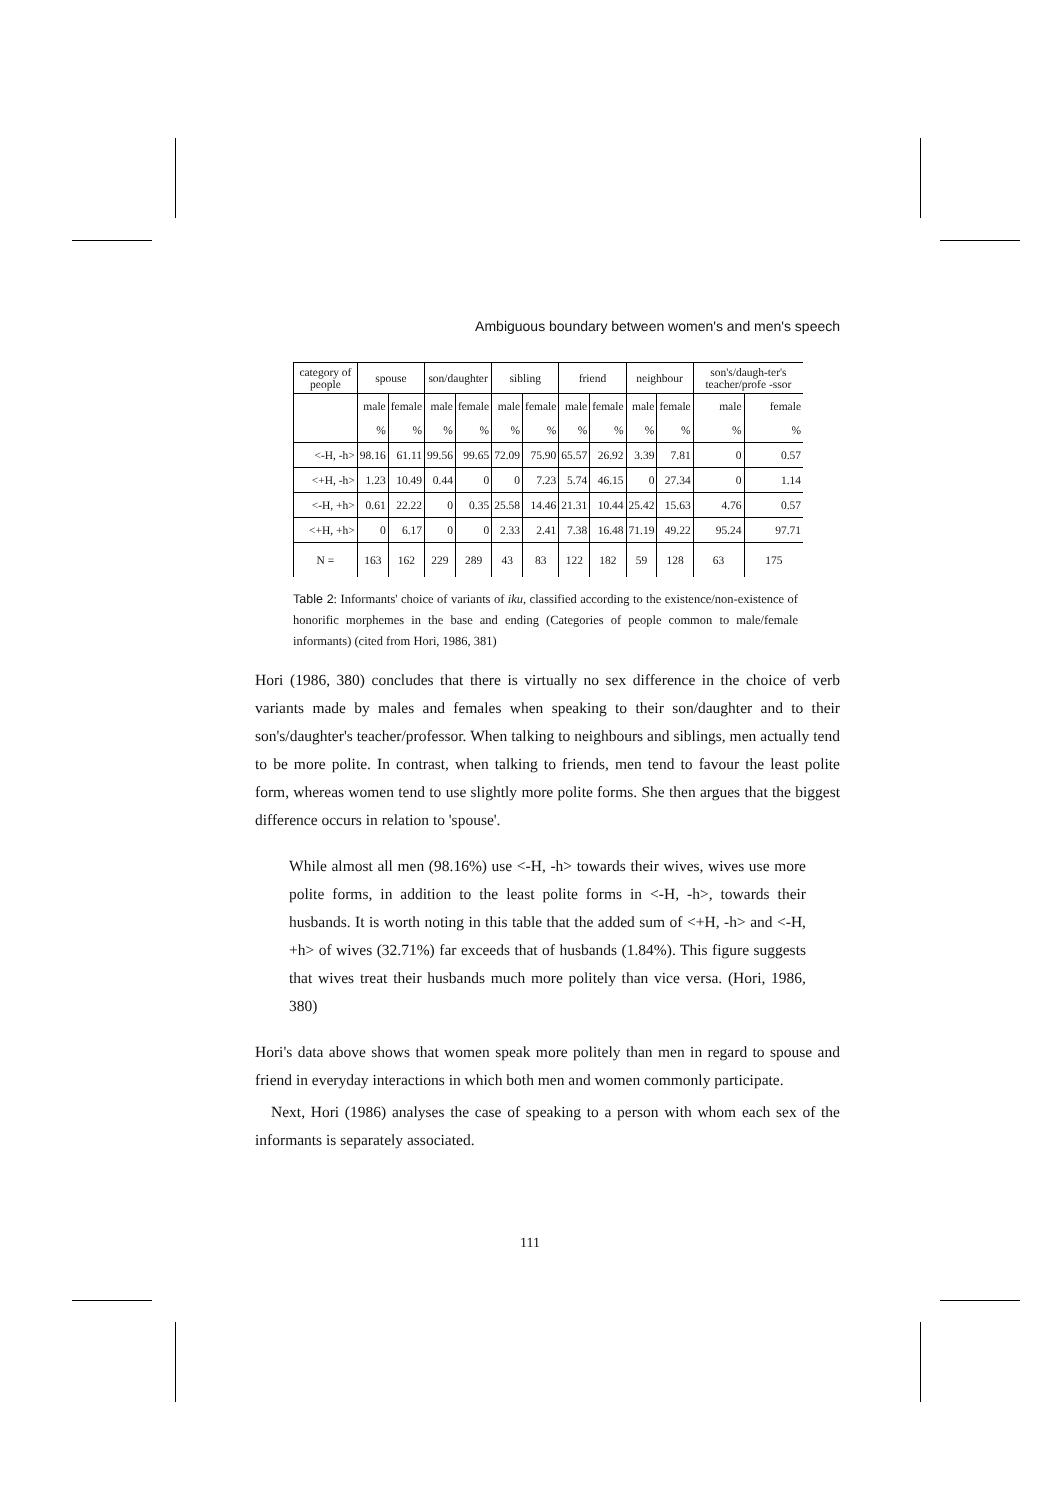Ambiguous boundary between women's and men's speech
| category of people | spouse | | son/daughter | | sibling | | friend | | neighbour | | son's/daugh-ter's teacher/profe -ssor | |
| --- | --- | --- | --- | --- | --- | --- | --- | --- | --- | --- | --- | --- |
| | male | female | male | female | male | female | male | female | male | female | male | female |
| | % | % | % | % | % | % | % | % | % | % | % | % |
| <-H, -h> | 98.16 | 61.11 | 99.56 | 99.65 | 72.09 | 75.90 | 65.57 | 26.92 | 3.39 | 7.81 | 0 | 0.57 |
| <+H, -h> | 1.23 | 10.49 | 0.44 | 0 | 0 | 7.23 | 5.74 | 46.15 | 0 | 27.34 | 0 | 1.14 |
| <-H, +h> | 0.61 | 22.22 | 0 | 0.35 | 25.58 | 14.46 | 21.31 | 10.44 | 25.42 | 15.63 | 4.76 | 0.57 |
| <+H, +h> | 0 | 6.17 | 0 | 0 | 2.33 | 2.41 | 7.38 | 16.48 | 71.19 | 49.22 | 95.24 | 97.71 |
| N = | 163 | 162 | 229 | 289 | 43 | 83 | 122 | 182 | 59 | 128 | 63 | 175 |
Table 2: Informants' choice of variants of iku, classified according to the existence/non-existence of honorific morphemes in the base and ending (Categories of people common to male/female informants) (cited from Hori, 1986, 381)
Hori (1986, 380) concludes that there is virtually no sex difference in the choice of verb variants made by males and females when speaking to their son/daughter and to their son's/daughter's teacher/professor. When talking to neighbours and siblings, men actually tend to be more polite. In contrast, when talking to friends, men tend to favour the least polite form, whereas women tend to use slightly more polite forms. She then argues that the biggest difference occurs in relation to 'spouse'.
While almost all men (98.16%) use <-H, -h> towards their wives, wives use more polite forms, in addition to the least polite forms in <-H, -h>, towards their husbands. It is worth noting in this table that the added sum of <+H, -h> and <-H, +h> of wives (32.71%) far exceeds that of husbands (1.84%). This figure suggests that wives treat their husbands much more politely than vice versa. (Hori, 1986, 380)
Hori's data above shows that women speak more politely than men in regard to spouse and friend in everyday interactions in which both men and women commonly participate.
Next, Hori (1986) analyses the case of speaking to a person with whom each sex of the informants is separately associated.
111